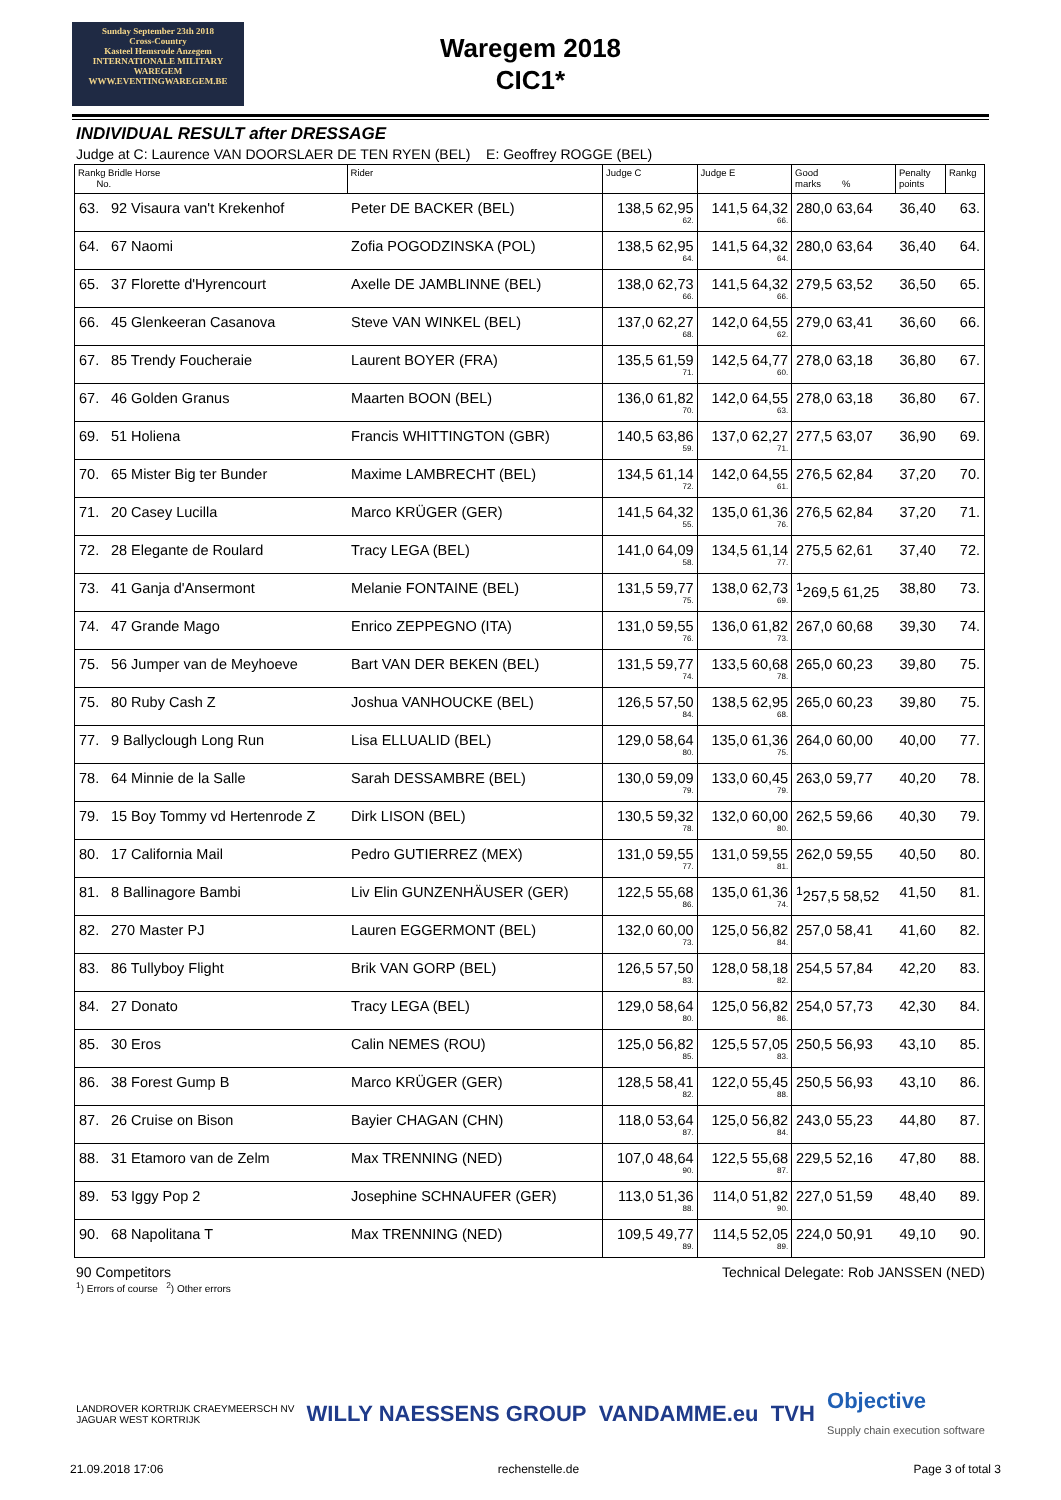Sunday September 23th 2018
Cross-Country
Kasteel Hemsrode Anzegem
INTERNATIONALE MILITARY WAREGEM
WWW.EVENTINGWAREGEM.BE
Waregem 2018
CIC1*
INDIVIDUAL RESULT after DRESSAGE
Judge at C: Laurence VAN DOORSLAER DE TEN RYEN (BEL) E: Geoffrey ROGGE (BEL)
| Rankg Bridle Horse No. | | Rider | Judge C | Judge E | Good marks % | Penalty points | Rankg |
| --- | --- | --- | --- | --- | --- | --- | --- |
| 63. | 92 Visaura van't Krekenhof | Peter DE BACKER (BEL) | 138,5 62,95 62. | 141,5 64,32 66. | 280,0 63,64 | 36,40 | 63. |
| 64. | 67 Naomi | Zofia POGODZINSKA (POL) | 138,5 62,95 64. | 141,5 64,32 64. | 280,0 63,64 | 36,40 | 64. |
| 65. | 37 Florette d'Hyrencourt | Axelle DE JAMBLINNE (BEL) | 138,0 62,73 66. | 141,5 64,32 66. | 279,5 63,52 | 36,50 | 65. |
| 66. | 45 Glenkeeran Casanova | Steve VAN WINKEL (BEL) | 137,0 62,27 68. | 142,0 64,55 62. | 279,0 63,41 | 36,60 | 66. |
| 67. | 85 Trendy Foucheraie | Laurent BOYER (FRA) | 135,5 61,59 71. | 142,5 64,77 60. | 278,0 63,18 | 36,80 | 67. |
| 67. | 46 Golden Granus | Maarten BOON (BEL) | 136,0 61,82 70. | 142,0 64,55 63. | 278,0 63,18 | 36,80 | 67. |
| 69. | 51 Holiena | Francis WHITTINGTON (GBR) | 140,5 63,86 59. | 137,0 62,27 71. | 277,5 63,07 | 36,90 | 69. |
| 70. | 65 Mister Big ter Bunder | Maxime LAMBRECHT (BEL) | 134,5 61,14 72. | 142,0 64,55 61. | 276,5 62,84 | 37,20 | 70. |
| 71. | 20 Casey Lucilla | Marco KRÜGER (GER) | 141,5 64,32 55. | 135,0 61,36 76. | 276,5 62,84 | 37,20 | 71. |
| 72. | 28 Elegante de Roulard | Tracy LEGA (BEL) | 141,0 64,09 58. | 134,5 61,14 77. | 275,5 62,61 | 37,40 | 72. |
| 73. | 41 Ganja d'Ansermont | Melanie FONTAINE (BEL) | 131,5 59,77 75. | 138,0 62,73 69. | <sup>1</sup> 269,5 61,25 | 38,80 | 73. |
| 74. | 47 Grande Mago | Enrico ZEPPEGNO (ITA) | 131,0 59,55 76. | 136,0 61,82 73. | 267,0 60,68 | 39,30 | 74. |
| 75. | 56 Jumper van de Meyhoeve | Bart VAN DER BEKEN (BEL) | 131,5 59,77 74. | 133,5 60,68 78. | 265,0 60,23 | 39,80 | 75. |
| 75. | 80 Ruby Cash Z | Joshua VANHOUCKE (BEL) | 126,5 57,50 84. | 138,5 62,95 68. | 265,0 60,23 | 39,80 | 75. |
| 77. | 9 Ballyclough Long Run | Lisa ELLUALID (BEL) | 129,0 58,64 80. | 135,0 61,36 75. | 264,0 60,00 | 40,00 | 77. |
| 78. | 64 Minnie de la Salle | Sarah DESSAMBRE (BEL) | 130,0 59,09 79. | 133,0 60,45 79. | 263,0 59,77 | 40,20 | 78. |
| 79. | 15 Boy Tommy vd Hertenrode Z | Dirk LISON (BEL) | 130,5 59,32 78. | 132,0 60,00 80. | 262,5 59,66 | 40,30 | 79. |
| 80. | 17 California Mail | Pedro GUTIERREZ (MEX) | 131,0 59,55 77. | 131,0 59,55 81. | 262,0 59,55 | 40,50 | 80. |
| 81. | 8 Ballinagore Bambi | Liv Elin GUNZENHÄUSER (GER) | 122,5 55,68 86. | 135,0 61,36 74. | <sup>1</sup> 257,5 58,52 | 41,50 | 81. |
| 82. | 270 Master PJ | Lauren EGGERMONT (BEL) | 132,0 60,00 73. | 125,0 56,82 84. | 257,0 58,41 | 41,60 | 82. |
| 83. | 86 Tullyboy Flight | Brik VAN GORP (BEL) | 126,5 57,50 83. | 128,0 58,18 82. | 254,5 57,84 | 42,20 | 83. |
| 84. | 27 Donato | Tracy LEGA (BEL) | 129,0 58,64 80. | 125,0 56,82 86. | 254,0 57,73 | 42,30 | 84. |
| 85. | 30 Eros | Calin NEMES (ROU) | 125,0 56,82 85. | 125,5 57,05 83. | 250,5 56,93 | 43,10 | 85. |
| 86. | 38 Forest Gump B | Marco KRÜGER (GER) | 128,5 58,41 82. | 122,0 55,45 88. | 250,5 56,93 | 43,10 | 86. |
| 87. | 26 Cruise on Bison | Bayier CHAGAN (CHN) | 118,0 53,64 87. | 125,0 56,82 84. | 243,0 55,23 | 44,80 | 87. |
| 88. | 31 Etamoro van de Zelm | Max TRENNING (NED) | 107,0 48,64 90. | 122,5 55,68 87. | 229,5 52,16 | 47,80 | 88. |
| 89. | 53 Iggy Pop 2 | Josephine SCHNAUFER (GER) | 113,0 51,36 88. | 114,0 51,82 90. | 227,0 51,59 | 48,40 | 89. |
| 90. | 68 Napolitana T | Max TRENNING (NED) | 109,5 49,77 89. | 114,5 52,05 89. | 224,0 50,91 | 49,10 | 90. |
90 Competitors Technical Delegate: Rob JANSSEN (NED)
<sup>1</sup>) Errors of course <sup>2</sup>) Other errors
LANDROVER KORTRIJK CRAEYMEERSCH NV
JAGUAR WEST KORTRIJK WILLY NAESSENS GROUP VANDAMME.eu TVH Objective
Supply chain execution software
21.09.2018 17:06 rechenstelle.de Page 3 of total 3